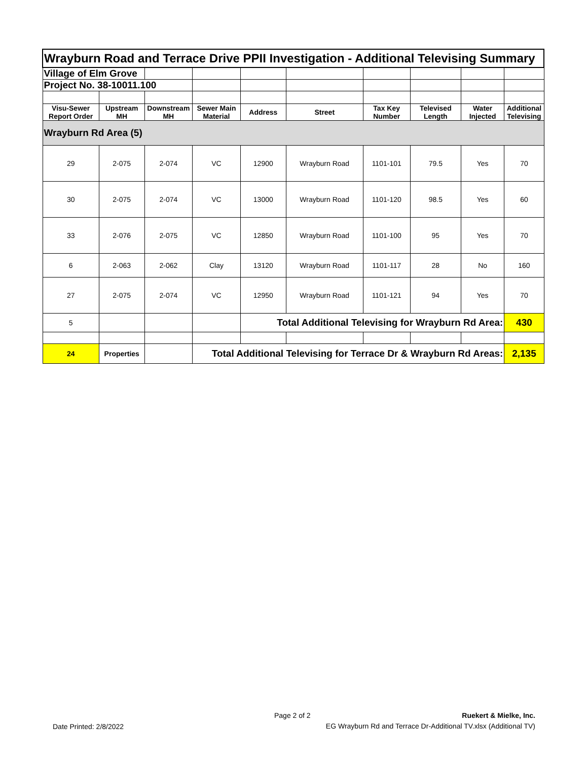| Wrayburn Road and Terrace Drive PPII Investigation - Additional Televising Summary | | | | | | | | | |
| Village of Elm Grove | | | | | | | | | |
| Project No. 38-10011.100 | | | | | | | | | |
| Visu-Sewer Report Order | Upstream MH | Downstream MH | Sewer Main Material | Address | Street | Tax Key Number | Televised Length | Water Injected | Additional Televising |
| Wrayburn Rd Area (5) | | | | | | | | | |
| 29 | 2-075 | 2-074 | VC | 12900 | Wrayburn Road | 1101-101 | 79.5 | Yes | 70 |
| 30 | 2-075 | 2-074 | VC | 13000 | Wrayburn Road | 1101-120 | 98.5 | Yes | 60 |
| 33 | 2-076 | 2-075 | VC | 12850 | Wrayburn Road | 1101-100 | 95 | Yes | 70 |
| 6 | 2-063 | 2-062 | Clay | 13120 | Wrayburn Road | 1101-117 | 28 | No | 160 |
| 27 | 2-075 | 2-074 | VC | 12950 | Wrayburn Road | 1101-121 | 94 | Yes | 70 |
| 5 | | | | Total Additional Televising for Wrayburn Rd Area: | | | | | 430 |
| 24 | Properties | | Total Additional Televising for Terrace Dr & Wrayburn Rd Areas: | | | | | | 2,135 |
Date Printed: 2/8/2022
Page 2 of 2
Ruekert & Mielke, Inc.
EG Wrayburn Rd and Terrace Dr-Additional TV.xlsx (Additional TV)